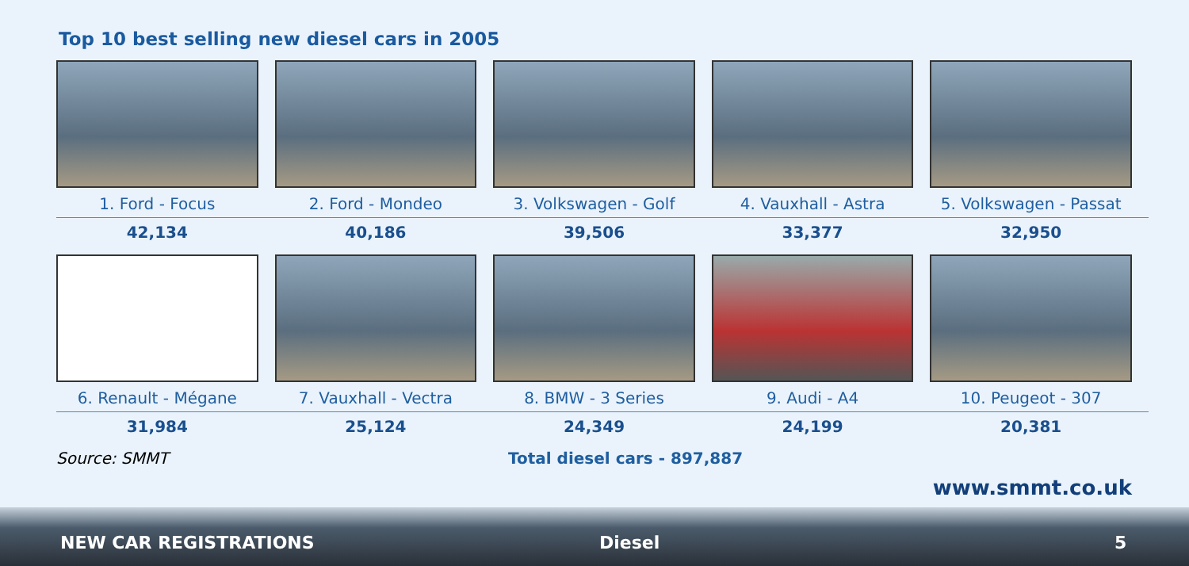Top 10 best selling new diesel cars in 2005
1. Ford - Focus
42,134
2. Ford - Mondeo
40,186
3. Volkswagen - Golf
39,506
4. Vauxhall - Astra
33,377
5. Volkswagen - Passat
32,950
6. Renault - Mégane
31,984
7. Vauxhall - Vectra
25,124
8. BMW - 3 Series
24,349
9. Audi - A4
24,199
10. Peugeot - 307
20,381
Source: SMMT Total diesel cars - 897,887
www.smmt.co.uk
NEW CAR REGISTRATIONS Diesel 5